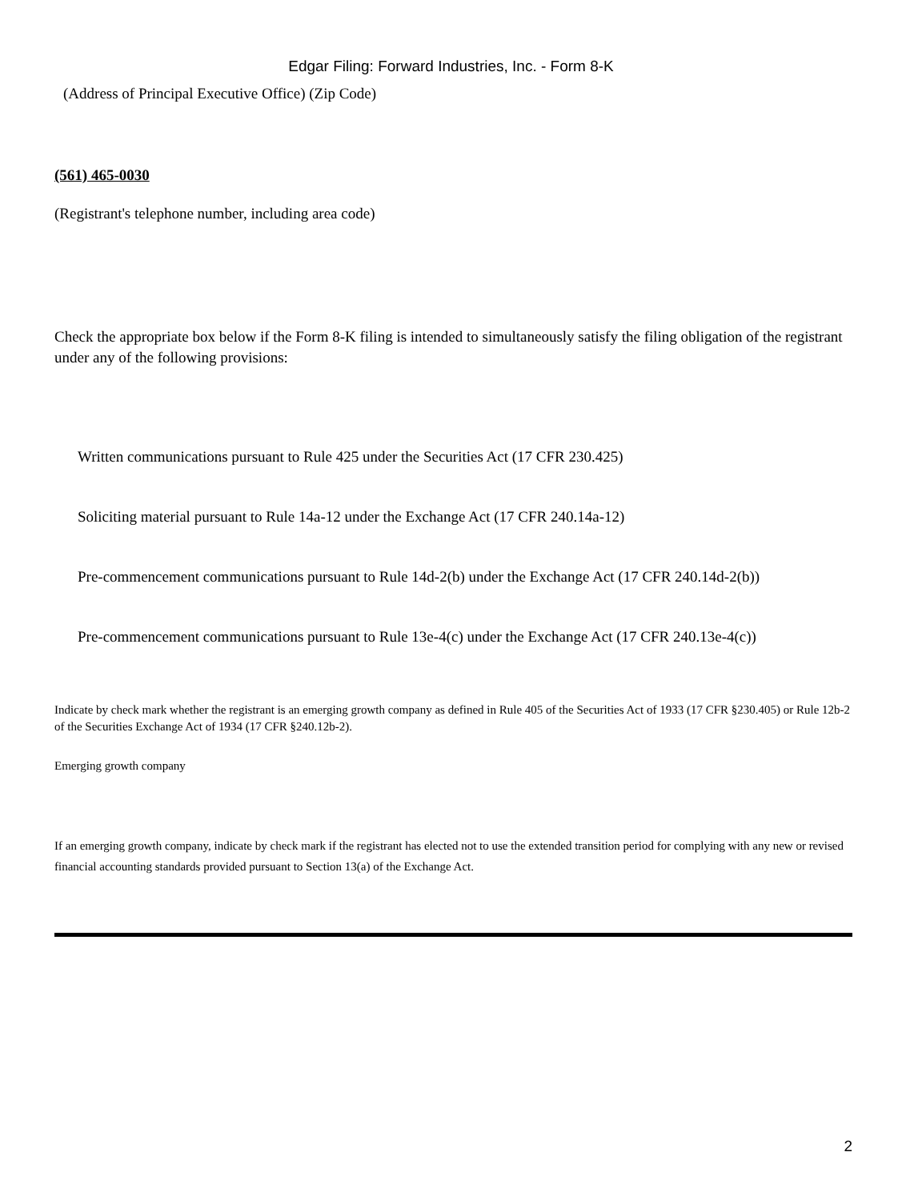Edgar Filing: Forward Industries, Inc. - Form 8-K
(Address of Principal Executive Office) (Zip Code)
(561) 465-0030
(Registrant's telephone number, including area code)
Check the appropriate box below if the Form 8-K filing is intended to simultaneously satisfy the filing obligation of the registrant under any of the following provisions:
Written communications pursuant to Rule 425 under the Securities Act (17 CFR 230.425)
Soliciting material pursuant to Rule 14a-12 under the Exchange Act (17 CFR 240.14a-12)
Pre-commencement communications pursuant to Rule 14d-2(b) under the Exchange Act (17 CFR 240.14d-2(b))
Pre-commencement communications pursuant to Rule 13e-4(c) under the Exchange Act (17 CFR 240.13e-4(c))
Indicate by check mark whether the registrant is an emerging growth company as defined in Rule 405 of the Securities Act of 1933 (17 CFR §230.405) or Rule 12b-2 of the Securities Exchange Act of 1934 (17 CFR §240.12b-2).
Emerging growth company
If an emerging growth company, indicate by check mark if the registrant has elected not to use the extended transition period for complying with any new or revised financial accounting standards provided pursuant to Section 13(a) of the Exchange Act.
2